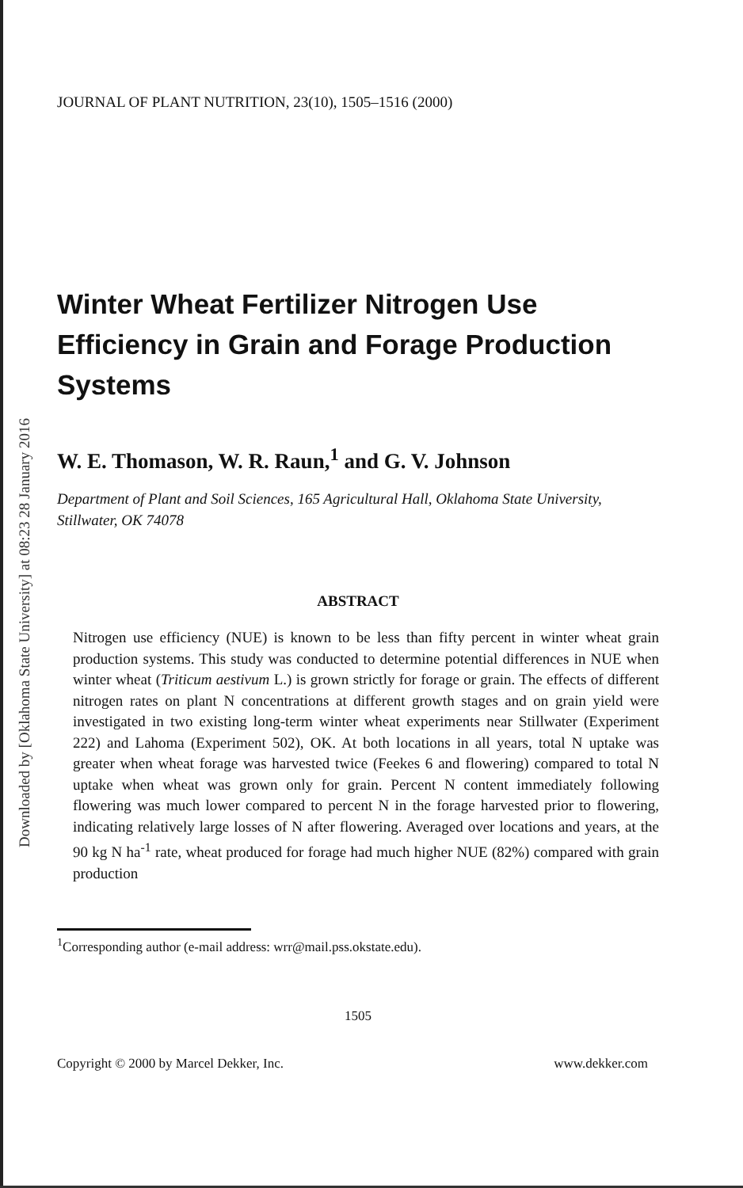Downloaded by [Oklahoma State University] at 08:23 28 January 2016
JOURNAL OF PLANT NUTRITION, 23(10), 1505–1516 (2000)
Winter Wheat Fertilizer Nitrogen Use Efficiency in Grain and Forage Production Systems
W. E. Thomason, W. R. Raun,<sup>1</sup> and G. V. Johnson
Department of Plant and Soil Sciences, 165 Agricultural Hall, Oklahoma State University, Stillwater, OK 74078
ABSTRACT
Nitrogen use efficiency (NUE) is known to be less than fifty percent in winter wheat grain production systems. This study was conducted to determine potential differences in NUE when winter wheat (Triticum aestivum L.) is grown strictly for forage or grain. The effects of different nitrogen rates on plant N concentrations at different growth stages and on grain yield were investigated in two existing long-term winter wheat experiments near Stillwater (Experiment 222) and Lahoma (Experiment 502), OK. At both locations in all years, total N uptake was greater when wheat forage was harvested twice (Feekes 6 and flowering) compared to total N uptake when wheat was grown only for grain. Percent N content immediately following flowering was much lower compared to percent N in the forage harvested prior to flowering, indicating relatively large losses of N after flowering. Averaged over locations and years, at the 90 kg N ha<sup>-1</sup> rate, wheat produced for forage had much higher NUE (82%) compared with grain production
<sup>1</sup> Corresponding author (e-mail address: wrr@mail.pss.okstate.edu).
1505
Copyright © 2000 by Marcel Dekker, Inc. www.dekker.com